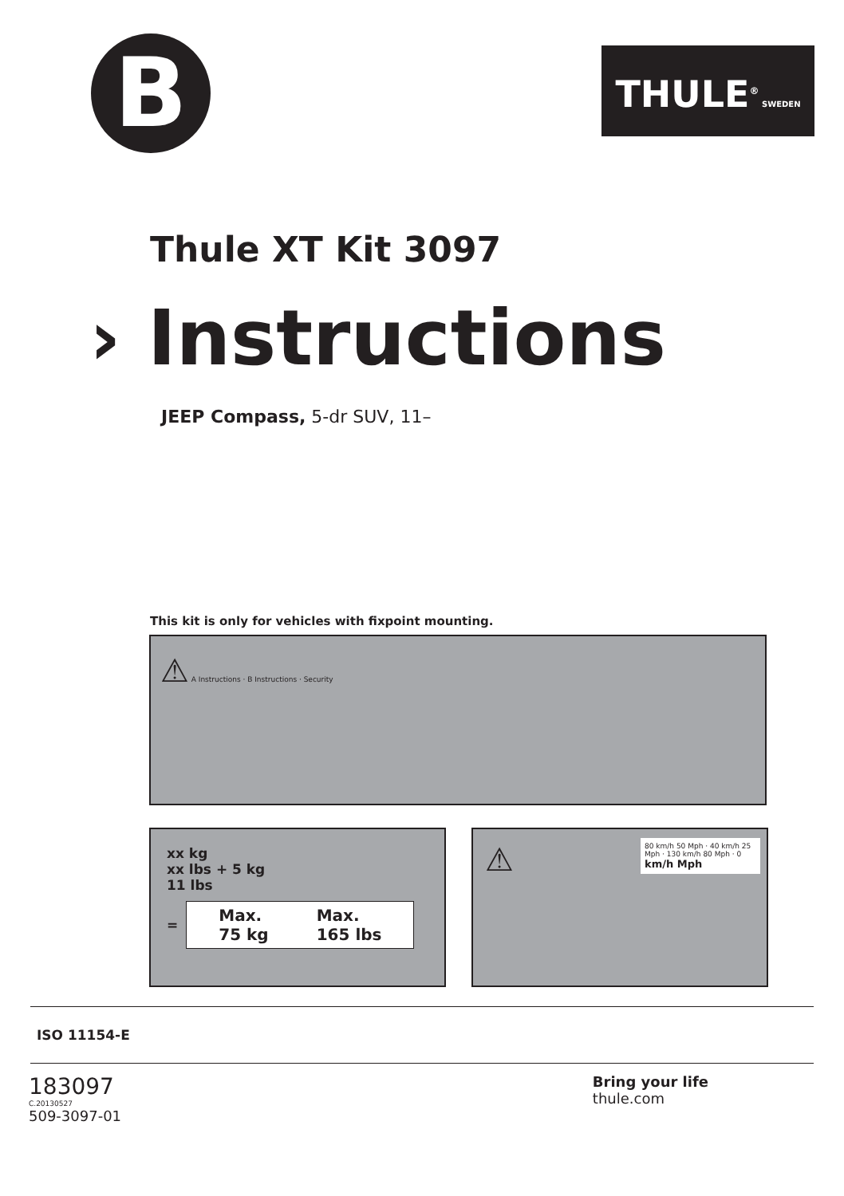B
THULE<sup>®</sup> SWEDEN
Thule XT Kit 3097
› Instructions
JEEP Compass, 5-dr SUV, 11–
This kit is only for vehicles with fixpoint mounting.
⚠ A Instructions · B Instructions · Security
xx kg
xx lbs + 5 kg
11 lbs
=
Max.
75 kg Max.
165 lbs
⚠
80 km/h 50 Mph · 40 km/h 25 Mph · 130 km/h 80 Mph · 0
km/h Mph
ISO 11154-E
183097
C.20130527
509-3097-01
Bring your life
thule.com